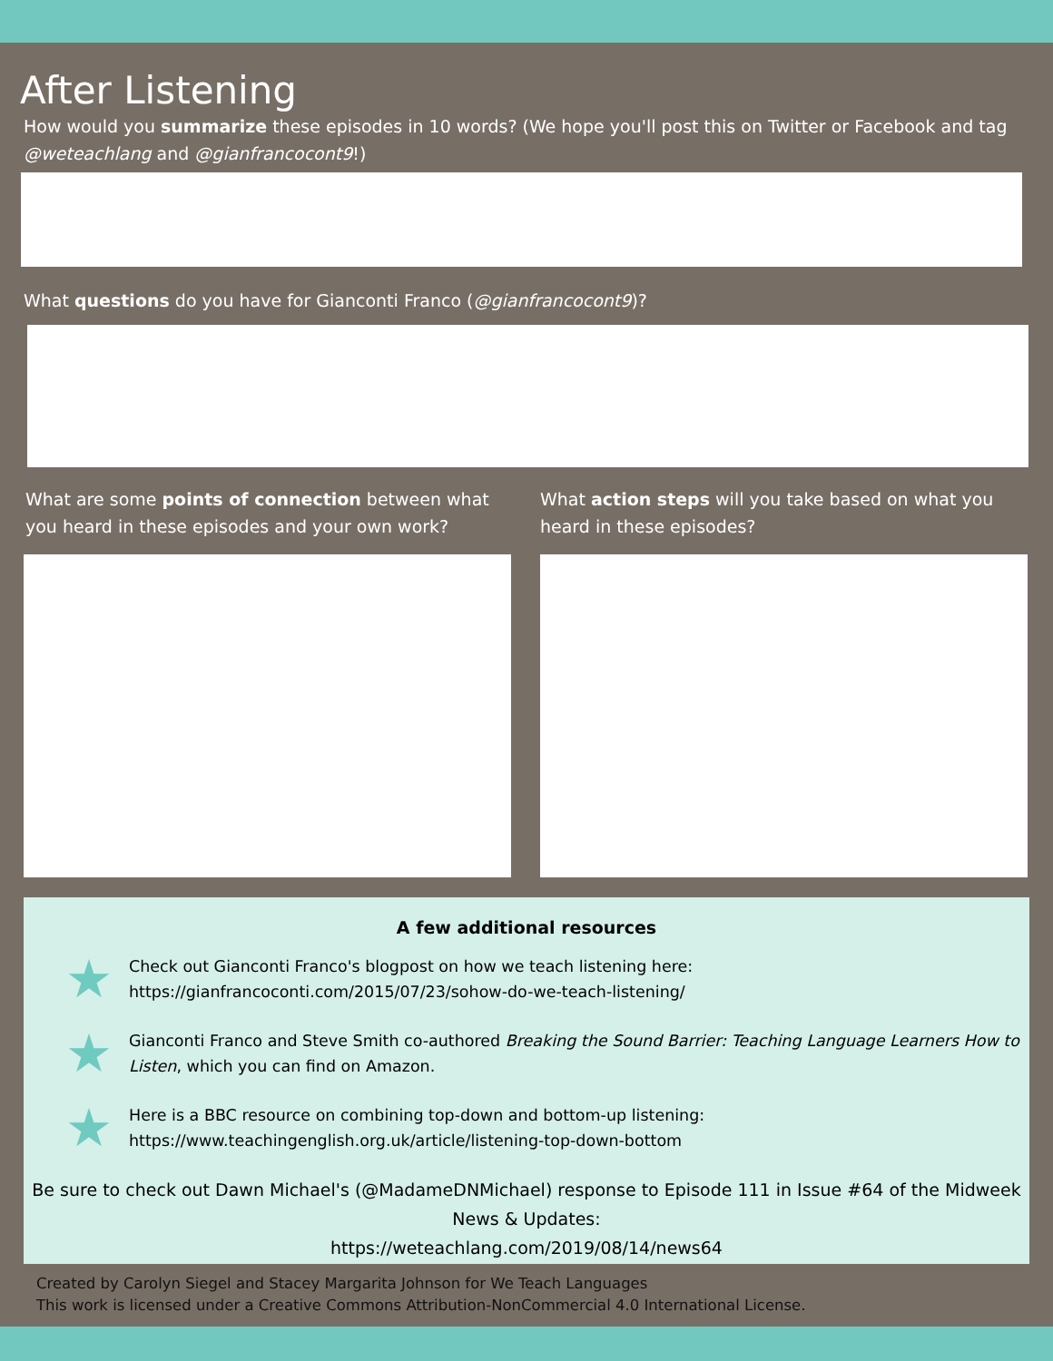After Listening
How would you summarize these episodes in 10 words? (We hope you'll post this on Twitter or Facebook and tag @weteachlang and @gianfrancocont9!)
What questions do you have for Gianconti Franco (@gianfrancocont9)?
What are some points of connection between what you heard in these episodes and your own work?
What action steps will you take based on what you heard in these episodes?
A few additional resources
★ Check out Gianconti Franco's blogpost on how we teach listening here: https://gianfrancoconti.com/2015/07/23/sohow-do-we-teach-listening/
★ Gianconti Franco and Steve Smith co-authored Breaking the Sound Barrier: Teaching Language Learners How to Listen, which you can find on Amazon.
★ Here is a BBC resource on combining top-down and bottom-up listening: https://www.teachingenglish.org.uk/article/listening-top-down-bottom
Be sure to check out Dawn Michael's (@MadameDNMichael) response to Episode 111 in Issue #64 of the Midweek News & Updates:
https://weteachlang.com/2019/08/14/news64
Created by Carolyn Siegel and Stacey Margarita Johnson for We Teach Languages
This work is licensed under a Creative Commons Attribution-NonCommercial 4.0 International License.